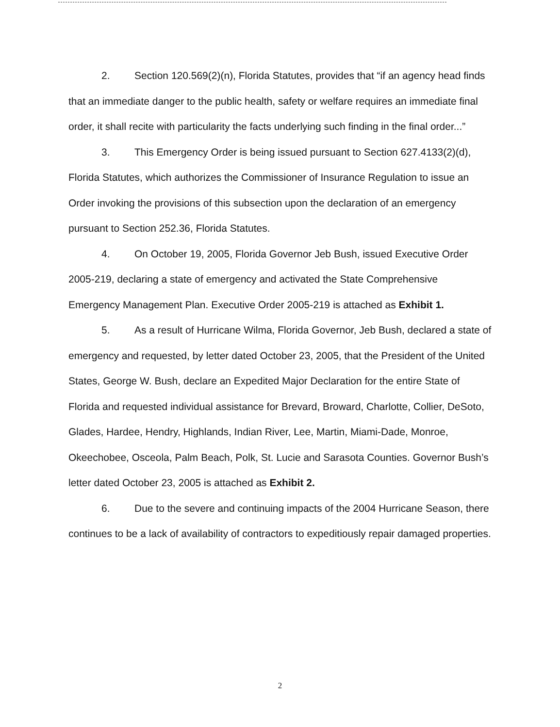2. Section 120.569(2)(n), Florida Statutes, provides that “if an agency head finds that an immediate danger to the public health, safety or welfare requires an immediate final order, it shall recite with particularity the facts underlying such finding in the final order...”
3. This Emergency Order is being issued pursuant to Section 627.4133(2)(d), Florida Statutes, which authorizes the Commissioner of Insurance Regulation to issue an Order invoking the provisions of this subsection upon the declaration of an emergency pursuant to Section 252.36, Florida Statutes.
4. On October 19, 2005, Florida Governor Jeb Bush, issued Executive Order 2005-219, declaring a state of emergency and activated the State Comprehensive Emergency Management Plan. Executive Order 2005-219 is attached as Exhibit 1.
5. As a result of Hurricane Wilma, Florida Governor, Jeb Bush, declared a state of emergency and requested, by letter dated October 23, 2005, that the President of the United States, George W. Bush, declare an Expedited Major Declaration for the entire State of Florida and requested individual assistance for Brevard, Broward, Charlotte, Collier, DeSoto, Glades, Hardee, Hendry, Highlands, Indian River, Lee, Martin, Miami-Dade, Monroe, Okeechobee, Osceola, Palm Beach, Polk, St. Lucie and Sarasota Counties. Governor Bush’s letter dated October 23, 2005 is attached as Exhibit 2.
6. Due to the severe and continuing impacts of the 2004 Hurricane Season, there continues to be a lack of availability of contractors to expeditiously repair damaged properties.
2